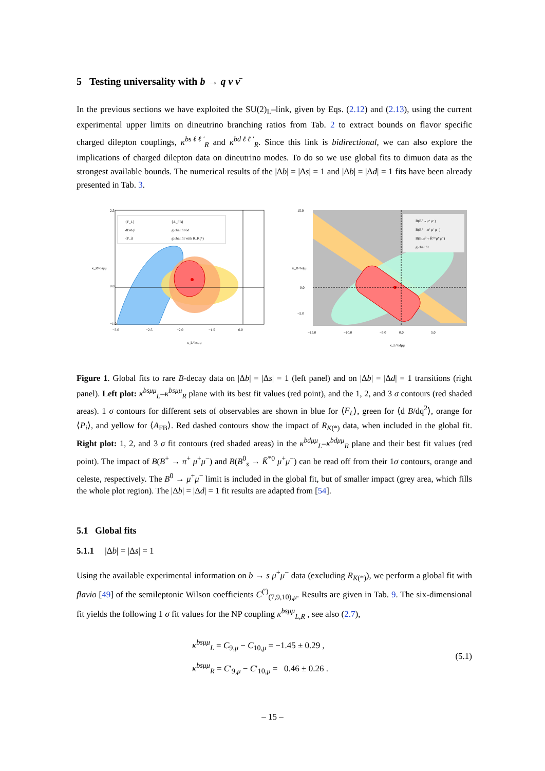5 Testing universality with b → q ν ν̄
In the previous sections we have exploited the SU(2)<sub>L</sub>–link, given by Eqs. (2.12) and (2.13), using the current experimental upper limits on dineutrino branching ratios from Tab. 2 to extract bounds on flavor specific charged dilepton couplings, κ<sup>bsℓℓ′</sup><sub>R</sub> and κ<sup>bdℓℓ′</sup><sub>R</sub>. Since this link is bidirectional, we can also explore the implications of charged dilepton data on dineutrino modes. To do so we use global fits to dimuon data as the strongest available bounds. The numerical results of the |Δb| = |Δs| = 1 and |Δb| = |Δd| = 1 fits have been already presented in Tab. 3.
⟨F_L⟩
⟨A_FB⟩
dB/dq²
global fit 6d
⟨P_i⟩
global fit with R_K(*)
2.5
0.0
−1.0
−3.0
−2.5
−2.0
−1.5
0.0
κ_R^bsμμ
κ_L^bsμμ
B(B⁰→μ⁺μ⁻)
B(B⁺→π⁺μ⁺μ⁻)
B(B_s⁰→K̄⁰*μ⁺μ⁻)
global fit
15.0
0.0
−5.0
−15.0
−10.0
−5.0
0.0
5.0
κ_R^bdμμ
κ_L^bdμμ
Figure 1. Global fits to rare B-decay data on |Δb| = |Δs| = 1 (left panel) and on |Δb| = |Δd| = 1 transitions (right panel). Left plot: κ<sup>bsμμ</sup><sub>L</sub>–κ<sup>bsμμ</sup><sub>R</sub> plane with its best fit values (red point), and the 1, 2, and 3 σ contours (red shaded areas). 1 σ contours for different sets of observables are shown in blue for ⟨F<sub>L</sub>⟩, green for ⟨d B/dq<sup>2</sup>⟩, orange for ⟨P<sub>i</sub>⟩, and yellow for ⟨A<sub>FB</sub>⟩. Red dashed contours show the impact of R<sub>K(*)</sub> data, when included in the global fit. Right plot: 1, 2, and 3 σ fit contours (red shaded areas) in the κ<sup>bdμμ</sup><sub>L</sub>–κ<sup>bdμμ</sup><sub>R</sub> plane and their best fit values (red point). The impact of B(B<sup>+</sup> → π<sup>+</sup> μ<sup>+</sup>μ<sup>−</sup>) and B(B<sup>0</sup><sub>s</sub> → K̄<sup>*0</sup> μ<sup>+</sup>μ<sup>−</sup>) can be read off from their 1σ contours, orange and celeste, respectively. The B<sup>0</sup> → μ<sup>+</sup>μ<sup>−</sup> limit is included in the global fit, but of smaller impact (grey area, which fills the whole plot region). The |Δb| = |Δd| = 1 fit results are adapted from [54].
5.1 Global fits
5.1.1 |Δb| = |Δs| = 1
Using the available experimental information on b → s μ<sup>+</sup>μ<sup>−</sup> data (excluding R<sub>K(*)</sub>), we perform a global fit with flavio [49] of the semileptonic Wilson coefficients C<sup>(′)</sup><sub>(7,9,10),μ</sub>. Results are given in Tab. 9. The six-dimensional fit yields the following 1 σ fit values for the NP coupling κ<sup>bsμμ</sup><sub>L,R</sub> , see also (2.7),
κ<sup>bsμμ</sup><sub>L</sub> = C<sub>9,μ</sub> − C<sub>10,μ</sub> = −1.45 ± 0.29 ,
κ<sup>bsμμ</sup><sub>R</sub> = C′<sub>9,μ</sub> − C′<sub>10,μ</sub> = 0.46 ± 0.26 .
(5.1)
– 15 –